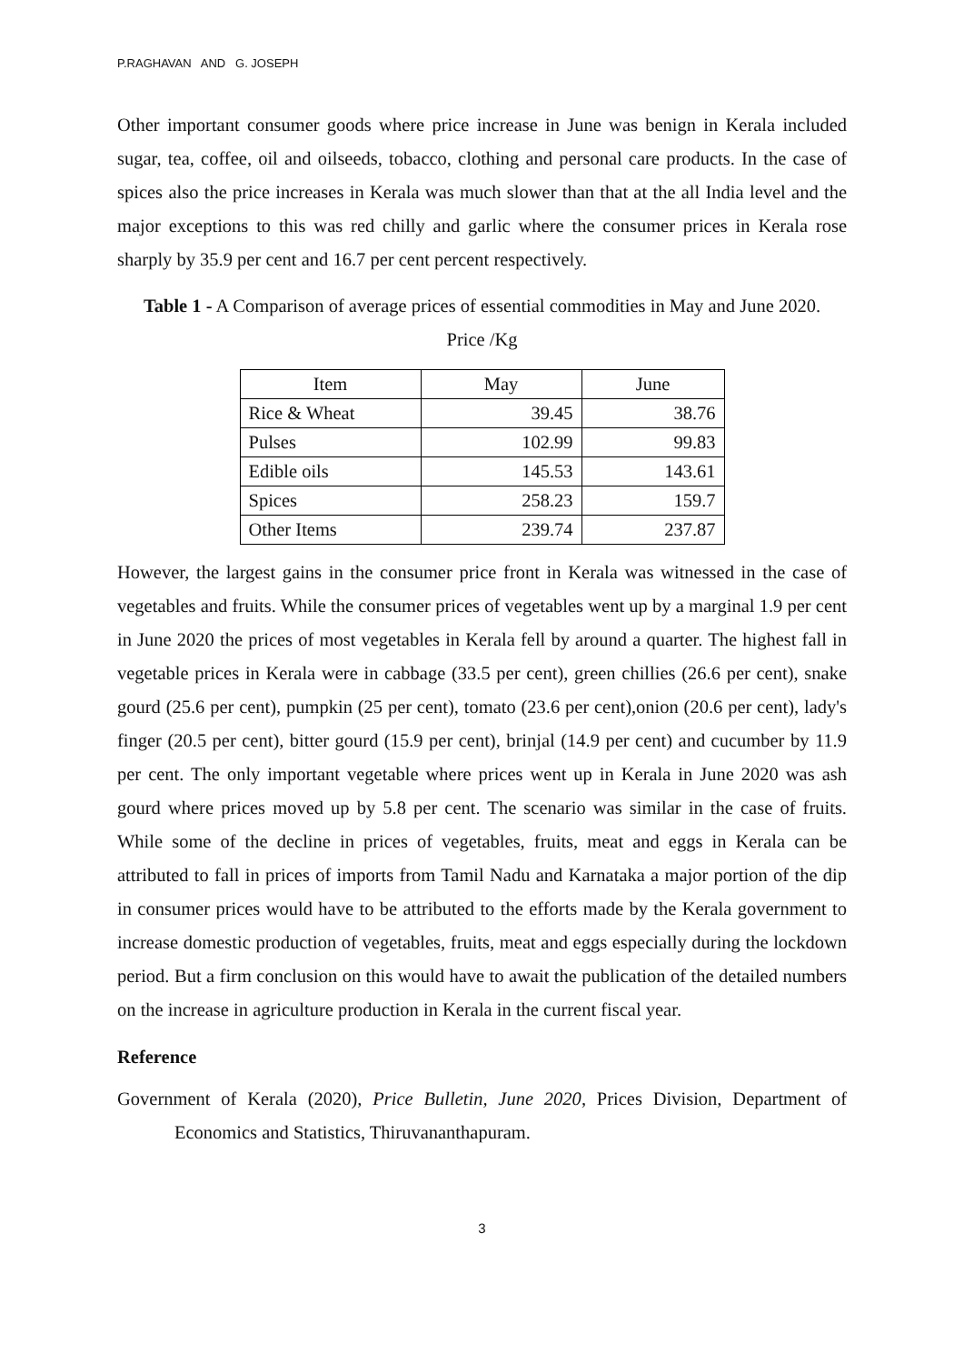P.RAGHAVAN AND G. JOSEPH
Other important consumer goods where price increase in June was benign in Kerala included sugar, tea, coffee, oil and oilseeds, tobacco, clothing and personal care products. In the case of spices also the price increases in Kerala was much slower than that at the all India level and the major exceptions to this was red chilly and garlic where the consumer prices in Kerala rose sharply by 35.9 per cent and 16.7 per cent percent respectively.
Table 1 - A Comparison of average prices of essential commodities in May and June 2020.
Price /Kg
| Item | May | June |
| --- | --- | --- |
| Rice & Wheat | 39.45 | 38.76 |
| Pulses | 102.99 | 99.83 |
| Edible oils | 145.53 | 143.61 |
| Spices | 258.23 | 159.7 |
| Other Items | 239.74 | 237.87 |
However, the largest gains in the consumer price front in Kerala was witnessed in the case of vegetables and fruits. While the consumer prices of vegetables went up by a marginal 1.9 per cent in June 2020 the prices of most vegetables in Kerala fell by around a quarter. The highest fall in vegetable prices in Kerala were in cabbage (33.5 per cent), green chillies (26.6 per cent), snake gourd (25.6 per cent), pumpkin (25 per cent), tomato (23.6 per cent),onion (20.6 per cent), lady's finger (20.5 per cent), bitter gourd (15.9 per cent), brinjal (14.9 per cent) and cucumber by 11.9 per cent. The only important vegetable where prices went up in Kerala in June 2020 was ash gourd where prices moved up by 5.8 per cent. The scenario was similar in the case of fruits. While some of the decline in prices of vegetables, fruits, meat and eggs in Kerala can be attributed to fall in prices of imports from Tamil Nadu and Karnataka a major portion of the dip in consumer prices would have to be attributed to the efforts made by the Kerala government to increase domestic production of vegetables, fruits, meat and eggs especially during the lockdown period. But a firm conclusion on this would have to await the publication of the detailed numbers on the increase in agriculture production in Kerala in the current fiscal year.
Reference
Government of Kerala (2020), Price Bulletin, June 2020, Prices Division, Department of Economics and Statistics, Thiruvananthapuram.
3